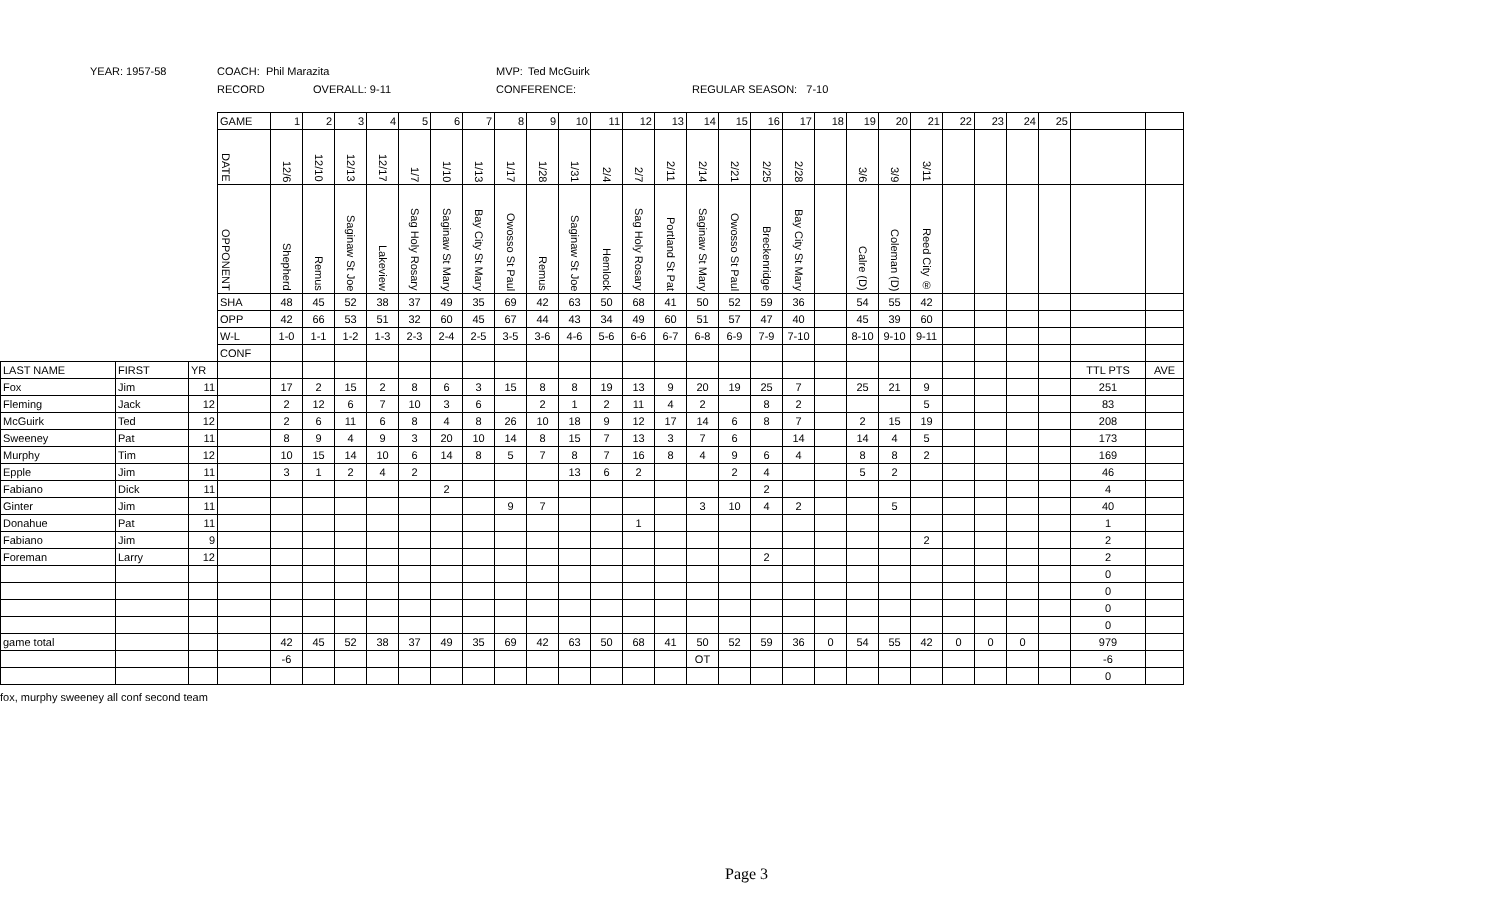YEAR: 1957-58 COACH: Phil Marazita MVP: Ted McGuirk
RECORD OVERALL: 9-11 CONFERENCE: REGULAR SEASON: 7-10
| | | | GAME | 1 | 2 | 3 | 4 | 5 | 6 | 7 | 8 | 9 | 10 | 11 | 12 | 13 | 14 | 15 | 16 | 17 | 18 | 19 | 20 | 21 | 22 | 23 | 24 | 25 | | |
| | | | DATE | 12/6 | 12/10 | 12/13 | 12/17 | 1/7 | 1/10 | 1/13 | 1/17 | 1/28 | 1/31 | 2/4 | 2/7 | 2/11 | 2/14 | 2/21 | 2/25 | 2/28 | | 3/6 | 3/9 | 3/11 | | | | | | |
| | | | OPPONENT | Shepherd | Remus | Saginaw St Joe | Lakeview | Sag Holy Rosary | Saginaw St Mary | Bay City St Mary | Owosso St Paul | Remus | Saginaw St Joe | Hemlock | Sag Holy Rosary | Portland St Pat | Saginaw St Mary | Owosso St Paul | Breckenridge | Bay City St Mary | | Calre (D) | Coleman (D) | Reed City ® | | | | | | |
| | | | SHA | 48 | 45 | 52 | 38 | 37 | 49 | 35 | 69 | 42 | 63 | 50 | 68 | 41 | 50 | 52 | 59 | 36 | | 54 | 55 | 42 | | | | | | |
| | | | OPP | 42 | 66 | 53 | 51 | 32 | 60 | 45 | 67 | 44 | 43 | 34 | 49 | 60 | 51 | 57 | 47 | 40 | | 45 | 39 | 60 | | | | | | |
| | | | W-L | 1-0 | 1-1 | 1-2 | 1-3 | 2-3 | 2-4 | 2-5 | 3-5 | 3-6 | 4-6 | 5-6 | 6-6 | 6-7 | 6-8 | 6-9 | 7-9 | 7-10 | | 8-10 | 9-10 | 9-11 | | | | | | |
| | | | CONF | | | | | | | | | | | | | | | | | | | | | | | | | | | |
| LAST NAME | FIRST | YR | | | | | | | | | | | | | | | | | | | | | | | | | | | TTL PTS | AVE |
| Fox | Jim | 11 | | 17 | 2 | 15 | 2 | 8 | 6 | 3 | 15 | 8 | 8 | 19 | 13 | 9 | 20 | 19 | 25 | 7 | | 25 | 21 | 9 | | | | | 251 | |
| Fleming | Jack | 12 | | 2 | 12 | 6 | 7 | 10 | 3 | 6 | | 2 | 1 | 2 | 11 | 4 | 2 | | 8 | 2 | | | | 5 | | | | | 83 | |
| McGuirk | Ted | 12 | | 2 | 6 | 11 | 6 | 8 | 4 | 8 | 26 | 10 | 18 | 9 | 12 | 17 | 14 | 6 | 8 | 7 | | 2 | 15 | 19 | | | | | 208 | |
| Sweeney | Pat | 11 | | 8 | 9 | 4 | 9 | 3 | 20 | 10 | 14 | 8 | 15 | 7 | 13 | 3 | 7 | 6 | | 14 | | 14 | 4 | 5 | | | | | 173 | |
| Murphy | Tim | 12 | | 10 | 15 | 14 | 10 | 6 | 14 | 8 | 5 | 7 | 8 | 7 | 16 | 8 | 4 | 9 | 6 | 4 | | 8 | 8 | 2 | | | | | 169 | |
| Epple | Jim | 11 | | 3 | 1 | 2 | 4 | 2 | | | | | 13 | 6 | 2 | | | 2 | 4 | | | 5 | 2 | | | | | | 46 | |
| Fabiano | Dick | 11 | | | | | | | 2 | | | | | | | | | | 2 | | | | | | | | | | 4 | |
| Ginter | Jim | 11 | | | | | | | | | 9 | 7 | | | | | 3 | 10 | 4 | 2 | | | 5 | | | | | | 40 | |
| Donahue | Pat | 11 | | | | | | | | | | | | | 1 | | | | | | | | | | | | | | 1 | |
| Fabiano | Jim | 9 | | | | | | | | | | | | | | | | | | | | | | 2 | | | | | 2 | |
| Foreman | Larry | 12 | | | | | | | | | | | | | | | | | 2 | | | | | | | | | | 2 | |
| | | | | | | | | | | | | | | | | | | | | | | | | | | | | | 0 | |
| | | | | | | | | | | | | | | | | | | | | | | | | | | | | | 0 | |
| | | | | | | | | | | | | | | | | | | | | | | | | | | | | | 0 | |
| | | | | | | | | | | | | | | | | | | | | | | | | | | | | | 0 | |
| game total | | | | 42 | 45 | 52 | 38 | 37 | 49 | 35 | 69 | 42 | 63 | 50 | 68 | 41 | 50 | 52 | 59 | 36 | 0 | 54 | 55 | 42 | 0 | 0 | 0 | | 979 | |
| | | | | -6 | | | | | | | | | | | | | OT | | | | | | | | | | | | -6 | |
| | | | | | | | | | | | | | | | | | | | | | | | | | | | | | 0 | |
fox, murphy sweeney all conf second team
Page 3